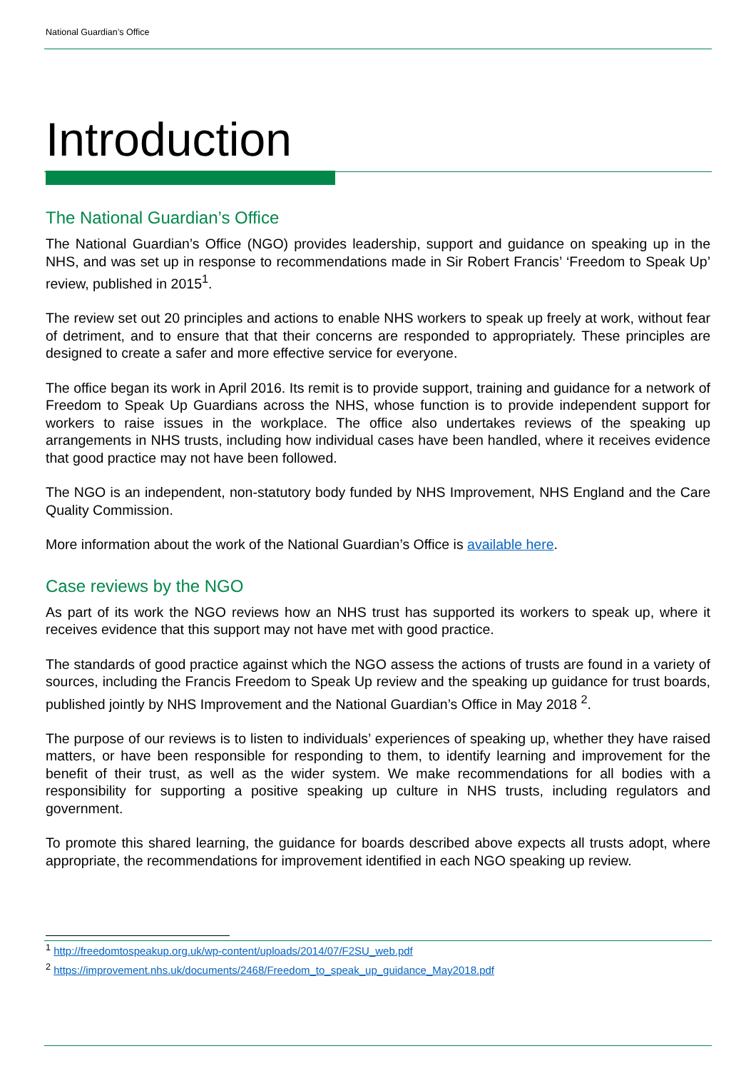National Guardian’s Office
Introduction
The National Guardian’s Office
The National Guardian’s Office (NGO) provides leadership, support and guidance on speaking up in the NHS, and was set up in response to recommendations made in Sir Robert Francis’ ‘Freedom to Speak Up’ review, published in 2015<sup>1</sup>.
The review set out 20 principles and actions to enable NHS workers to speak up freely at work, without fear of detriment, and to ensure that that their concerns are responded to appropriately. These principles are designed to create a safer and more effective service for everyone.
The office began its work in April 2016. Its remit is to provide support, training and guidance for a network of Freedom to Speak Up Guardians across the NHS, whose function is to provide independent support for workers to raise issues in the workplace. The office also undertakes reviews of the speaking up arrangements in NHS trusts, including how individual cases have been handled, where it receives evidence that good practice may not have been followed.
The NGO is an independent, non-statutory body funded by NHS Improvement, NHS England and the Care Quality Commission.
More information about the work of the National Guardian’s Office is available here.
Case reviews by the NGO
As part of its work the NGO reviews how an NHS trust has supported its workers to speak up, where it receives evidence that this support may not have met with good practice.
The standards of good practice against which the NGO assess the actions of trusts are found in a variety of sources, including the Francis Freedom to Speak Up review and the speaking up guidance for trust boards, published jointly by NHS Improvement and the National Guardian’s Office in May 2018 <sup>2</sup>.
The purpose of our reviews is to listen to individuals’ experiences of speaking up, whether they have raised matters, or have been responsible for responding to them, to identify learning and improvement for the benefit of their trust, as well as the wider system. We make recommendations for all bodies with a responsibility for supporting a positive speaking up culture in NHS trusts, including regulators and government.
To promote this shared learning, the guidance for boards described above expects all trusts adopt, where appropriate, the recommendations for improvement identified in each NGO speaking up review.
<sup>1</sup> http://freedomtospeakup.org.uk/wp-content/uploads/2014/07/F2SU_web.pdf
<sup>2</sup> https://improvement.nhs.uk/documents/2468/Freedom_to_speak_up_guidance_May2018.pdf